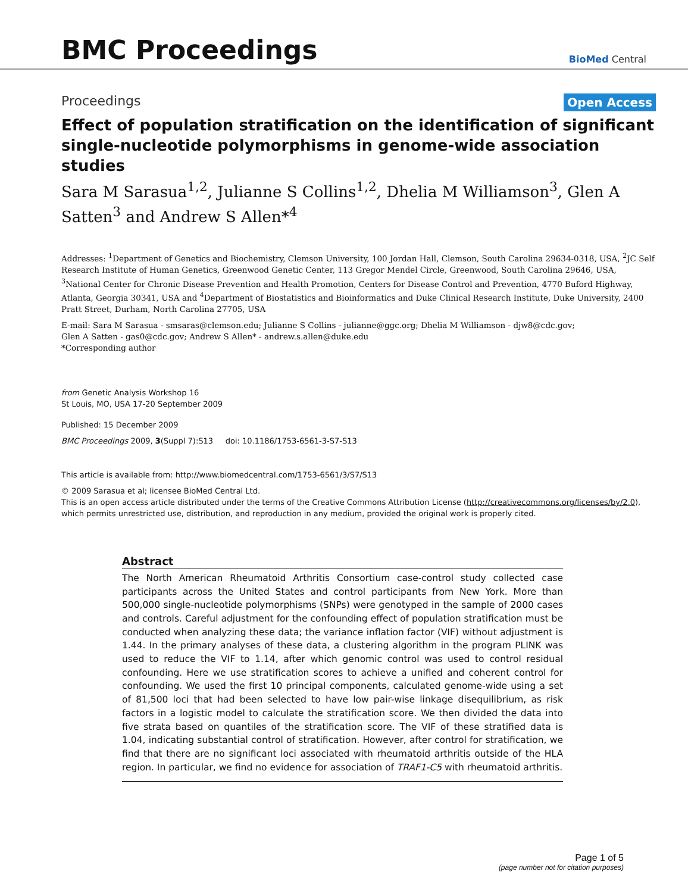BMC Proceedings
BioMed Central
Proceedings Open Access
Effect of population stratification on the identification of significant single-nucleotide polymorphisms in genome-wide association studies
Sara M Sarasua<sup>1,2</sup>, Julianne S Collins<sup>1,2</sup>, Dhelia M Williamson<sup>3</sup>, Glen A Satten<sup>3</sup> and Andrew S Allen*<sup>4</sup>
Addresses: <sup>1</sup>Department of Genetics and Biochemistry, Clemson University, 100 Jordan Hall, Clemson, South Carolina 29634-0318, USA, <sup>2</sup>JC Self Research Institute of Human Genetics, Greenwood Genetic Center, 113 Gregor Mendel Circle, Greenwood, South Carolina 29646, USA, <sup>3</sup>National Center for Chronic Disease Prevention and Health Promotion, Centers for Disease Control and Prevention, 4770 Buford Highway, Atlanta, Georgia 30341, USA and <sup>4</sup>Department of Biostatistics and Bioinformatics and Duke Clinical Research Institute, Duke University, 2400 Pratt Street, Durham, North Carolina 27705, USA
E-mail: Sara M Sarasua - smsaras@clemson.edu; Julianne S Collins - julianne@ggc.org; Dhelia M Williamson - djw8@cdc.gov;
Glen A Satten - gas0@cdc.gov; Andrew S Allen* - andrew.s.allen@duke.edu
*Corresponding author
from Genetic Analysis Workshop 16
St Louis, MO, USA 17-20 September 2009
Published: 15 December 2009
BMC Proceedings 2009, 3(Suppl 7):S13 doi: 10.1186/1753-6561-3-S7-S13
This article is available from: http://www.biomedcentral.com/1753-6561/3/S7/S13
© 2009 Sarasua et al; licensee BioMed Central Ltd.
This is an open access article distributed under the terms of the Creative Commons Attribution License (http://creativecommons.org/licenses/by/2.0), which permits unrestricted use, distribution, and reproduction in any medium, provided the original work is properly cited.
Abstract
The North American Rheumatoid Arthritis Consortium case-control study collected case participants across the United States and control participants from New York. More than 500,000 single-nucleotide polymorphisms (SNPs) were genotyped in the sample of 2000 cases and controls. Careful adjustment for the confounding effect of population stratification must be conducted when analyzing these data; the variance inflation factor (VIF) without adjustment is 1.44. In the primary analyses of these data, a clustering algorithm in the program PLINK was used to reduce the VIF to 1.14, after which genomic control was used to control residual confounding. Here we use stratification scores to achieve a unified and coherent control for confounding. We used the first 10 principal components, calculated genome-wide using a set of 81,500 loci that had been selected to have low pair-wise linkage disequilibrium, as risk factors in a logistic model to calculate the stratification score. We then divided the data into five strata based on quantiles of the stratification score. The VIF of these stratified data is 1.04, indicating substantial control of stratification. However, after control for stratification, we find that there are no significant loci associated with rheumatoid arthritis outside of the HLA region. In particular, we find no evidence for association of TRAF1-C5 with rheumatoid arthritis.
Page 1 of 5
(page number not for citation purposes)